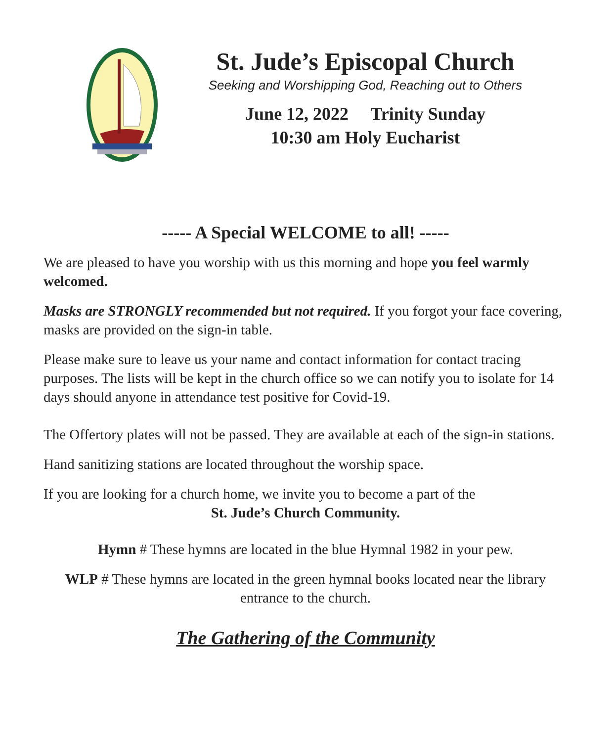St. Jude’s Episcopal Church
Seeking and Worshipping God, Reaching out to Others
June 12, 2022 Trinity Sunday
10:30 am Holy Eucharist
----- A Special WELCOME to all! -----
We are pleased to have you worship with us this morning and hope you feel warmly welcomed.
Masks are STRONGLY recommended but not required. If you forgot your face covering, masks are provided on the sign-in table.
Please make sure to leave us your name and contact information for contact tracing purposes. The lists will be kept in the church office so we can notify you to isolate for 14 days should anyone in attendance test positive for Covid-19.
The Offertory plates will not be passed. They are available at each of the sign-in stations.
Hand sanitizing stations are located throughout the worship space.
If you are looking for a church home, we invite you to become a part of the
St. Jude’s Church Community.
Hymn # These hymns are located in the blue Hymnal 1982 in your pew.
WLP # These hymns are located in the green hymnal books located near the library entrance to the church.
The Gathering of the Community